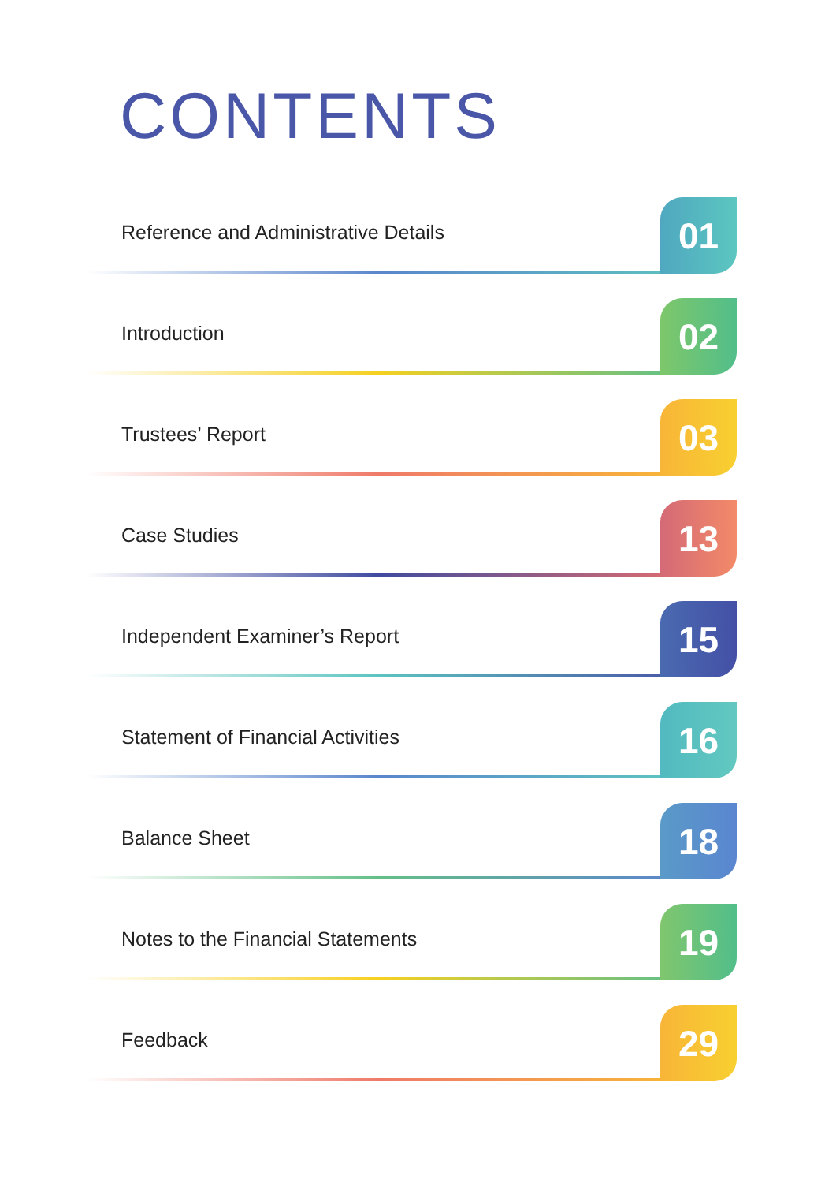CONTENTS
Reference and Administrative Details
01
Introduction 02
Trustees’ Report 03
Case Studies 13
Independent Examiner’s Report 15
Statement of Financial Activities
16
Balance Sheet 18
Notes to the Financial Statements
19
Feedback 29